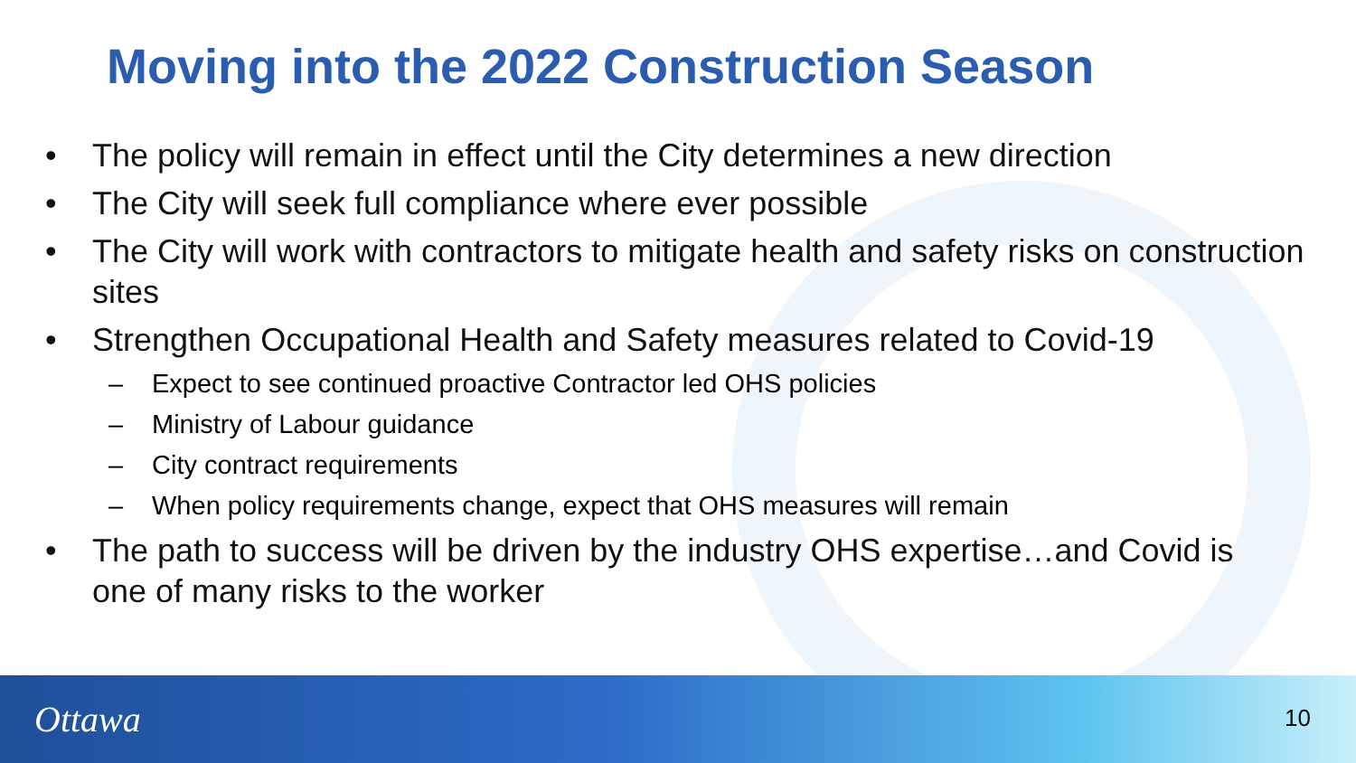Moving into the 2022 Construction Season
• The policy will remain in effect until the City determines a new direction
• The City will seek full compliance where ever possible
• The City will work with contractors to mitigate health and safety risks on construction sites
• Strengthen Occupational Health and Safety measures related to Covid-19
– Expect to see continued proactive Contractor led OHS policies
– Ministry of Labour guidance
– City contract requirements
– When policy requirements change, expect that OHS measures will remain
• The path to success will be driven by the industry OHS expertise…and Covid is one of many risks to the worker
Ottawa 10